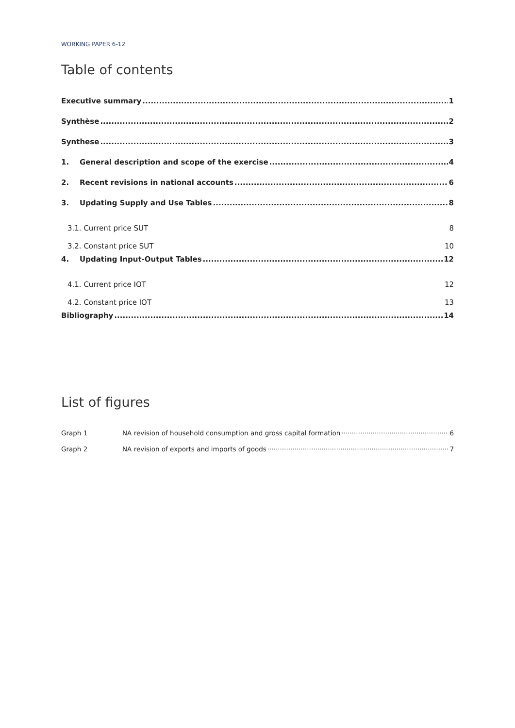WORKING PAPER 6-12
Table of contents
Executive summary 1
Synthèse 2
Synthese 3
1. General description and scope of the exercise 4
2. Recent revisions in national accounts 6
3. Updating Supply and Use Tables 8
3.1. Current price SUT 8
3.2. Constant price SUT 10
4. Updating Input-Output Tables 12
4.1. Current price IOT 12
4.2. Constant price IOT 13
Bibliography 14
List of figures
Graph 1 NA revision of household consumption and gross capital formation 6
Graph 2 NA revision of exports and imports of goods 7